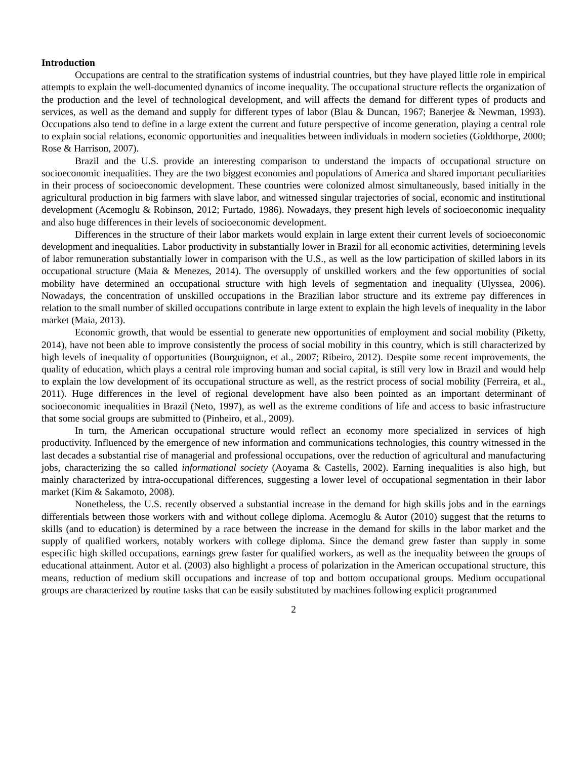Introduction
Occupations are central to the stratification systems of industrial countries, but they have played little role in empirical attempts to explain the well-documented dynamics of income inequality. The occupational structure reflects the organization of the production and the level of technological development, and will affects the demand for different types of products and services, as well as the demand and supply for different types of labor (Blau & Duncan, 1967; Banerjee & Newman, 1993). Occupations also tend to define in a large extent the current and future perspective of income generation, playing a central role to explain social relations, economic opportunities and inequalities between individuals in modern societies (Goldthorpe, 2000; Rose & Harrison, 2007).
Brazil and the U.S. provide an interesting comparison to understand the impacts of occupational structure on socioeconomic inequalities. They are the two biggest economies and populations of America and shared important peculiarities in their process of socioeconomic development. These countries were colonized almost simultaneously, based initially in the agricultural production in big farmers with slave labor, and witnessed singular trajectories of social, economic and institutional development (Acemoglu & Robinson, 2012; Furtado, 1986). Nowadays, they present high levels of socioeconomic inequality and also huge differences in their levels of socioeconomic development.
Differences in the structure of their labor markets would explain in large extent their current levels of socioeconomic development and inequalities. Labor productivity in substantially lower in Brazil for all economic activities, determining levels of labor remuneration substantially lower in comparison with the U.S., as well as the low participation of skilled labors in its occupational structure (Maia & Menezes, 2014). The oversupply of unskilled workers and the few opportunities of social mobility have determined an occupational structure with high levels of segmentation and inequality (Ulyssea, 2006). Nowadays, the concentration of unskilled occupations in the Brazilian labor structure and its extreme pay differences in relation to the small number of skilled occupations contribute in large extent to explain the high levels of inequality in the labor market (Maia, 2013).
Economic growth, that would be essential to generate new opportunities of employment and social mobility (Piketty, 2014), have not been able to improve consistently the process of social mobility in this country, which is still characterized by high levels of inequality of opportunities (Bourguignon, et al., 2007; Ribeiro, 2012). Despite some recent improvements, the quality of education, which plays a central role improving human and social capital, is still very low in Brazil and would help to explain the low development of its occupational structure as well, as the restrict process of social mobility (Ferreira, et al., 2011). Huge differences in the level of regional development have also been pointed as an important determinant of socioeconomic inequalities in Brazil (Neto, 1997), as well as the extreme conditions of life and access to basic infrastructure that some social groups are submitted to (Pinheiro, et al., 2009).
In turn, the American occupational structure would reflect an economy more specialized in services of high productivity. Influenced by the emergence of new information and communications technologies, this country witnessed in the last decades a substantial rise of managerial and professional occupations, over the reduction of agricultural and manufacturing jobs, characterizing the so called informational society (Aoyama & Castells, 2002). Earning inequalities is also high, but mainly characterized by intra-occupational differences, suggesting a lower level of occupational segmentation in their labor market (Kim & Sakamoto, 2008).
Nonetheless, the U.S. recently observed a substantial increase in the demand for high skills jobs and in the earnings differentials between those workers with and without college diploma. Acemoglu & Autor (2010) suggest that the returns to skills (and to education) is determined by a race between the increase in the demand for skills in the labor market and the supply of qualified workers, notably workers with college diploma. Since the demand grew faster than supply in some especific high skilled occupations, earnings grew faster for qualified workers, as well as the inequality between the groups of educational attainment. Autor et al. (2003) also highlight a process of polarization in the American occupational structure, this means, reduction of medium skill occupations and increase of top and bottom occupational groups. Medium occupational groups are characterized by routine tasks that can be easily substituted by machines following explicit programmed
2